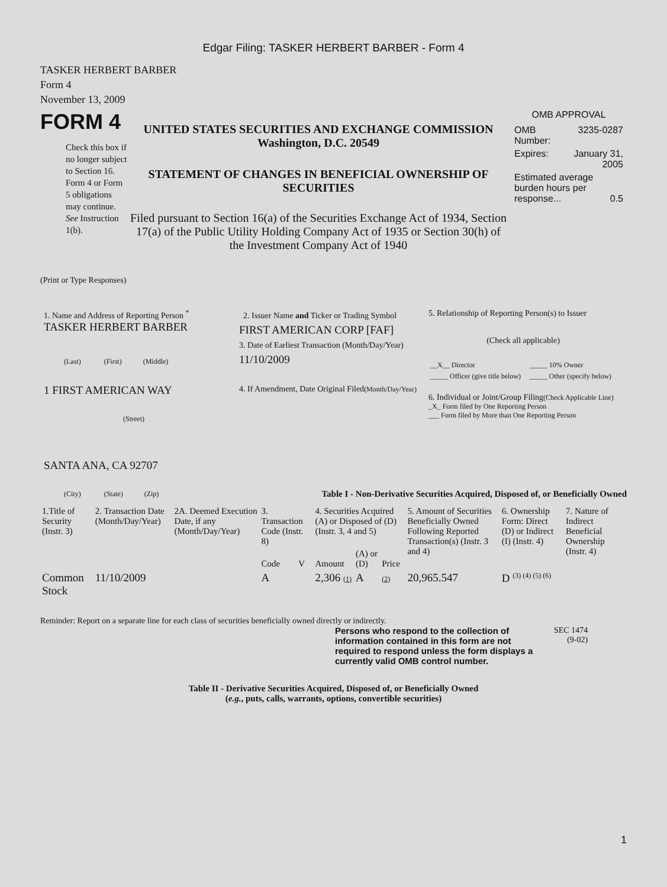Edgar Filing: TASKER HERBERT BARBER - Form 4
TASKER HERBERT BARBER
Form 4
November 13, 2009
FORM 4
Check this box if no longer subject to Section 16. Form 4 or Form 5 obligations may continue. See Instruction 1(b).
UNITED STATES SECURITIES AND EXCHANGE COMMISSION
Washington, D.C. 20549
STATEMENT OF CHANGES IN BENEFICIAL OWNERSHIP OF SECURITIES
Filed pursuant to Section 16(a) of the Securities Exchange Act of 1934, Section 17(a) of the Public Utility Holding Company Act of 1935 or Section 30(h) of the Investment Company Act of 1940
OMB APPROVAL
| OMB Number: | 3235-0287 |
| Expires: | January 31, 2005 |
| Estimated average burden hours per response... 0.5 | |
(Print or Type Responses)
1. Name and Address of Reporting Person <sup>*</sup>
TASKER HERBERT BARBER
(Last) (First) (Middle)
1 FIRST AMERICAN WAY
(Street)
SANTA ANA, CA 92707
(City) (State) (Zip)
2. Issuer Name and Ticker or Trading Symbol
FIRST AMERICAN CORP [FAF]
3. Date of Earliest Transaction (Month/Day/Year)
11/10/2009
4. If Amendment, Date Original Filed(Month/Day/Year)
5. Relationship of Reporting Person(s) to Issuer
(Check all applicable)
| __X__ Director | _____ 10% Owner |
| _____ Officer (give title below) | _____ Other (specify below) |
6. Individual or Joint/Group Filing(Check Applicable Line)
_X_ Form filed by One Reporting Person
___ Form filed by More than One Reporting Person
Table I - Non-Derivative Securities Acquired, Disposed of, or Beneficially Owned
| 1.Title of Security (Instr. 3) | 2. Transaction Date (Month/Day/Year) | 2A. Deemed Execution Date, if any (Month/Day/Year) | 3. Transaction Code (Instr. 8) | | 4. Securities Acquired (A) or Disposed of (D) (Instr. 3, 4 and 5) | | | 5. Amount of Securities Beneficially Owned Following Reported Transaction(s) (Instr. 3 and 4) | 6. Ownership Form: Direct (D) or Indirect (I) (Instr. 4) | 7. Nature of Indirect Beneficial Ownership (Instr. 4) |
| --- | --- | --- | --- | --- | --- | --- | --- | --- | --- | --- |
| | | | Code | V | Amount | (A) or (D) | Price | | | |
| Common Stock | 11/10/2009 | | A | | 2,306 (1) | A | (2) | 20,965.547 | D <sup>(3) (4) (5) (6)</sup> | |
Reminder: Report on a separate line for each class of securities beneficially owned directly or indirectly.
Persons who respond to the collection of information contained in this form are not required to respond unless the form displays a currently valid OMB control number.
SEC 1474
(9-02)
Table II - Derivative Securities Acquired, Disposed of, or Beneficially Owned
(e.g., puts, calls, warrants, options, convertible securities)
1